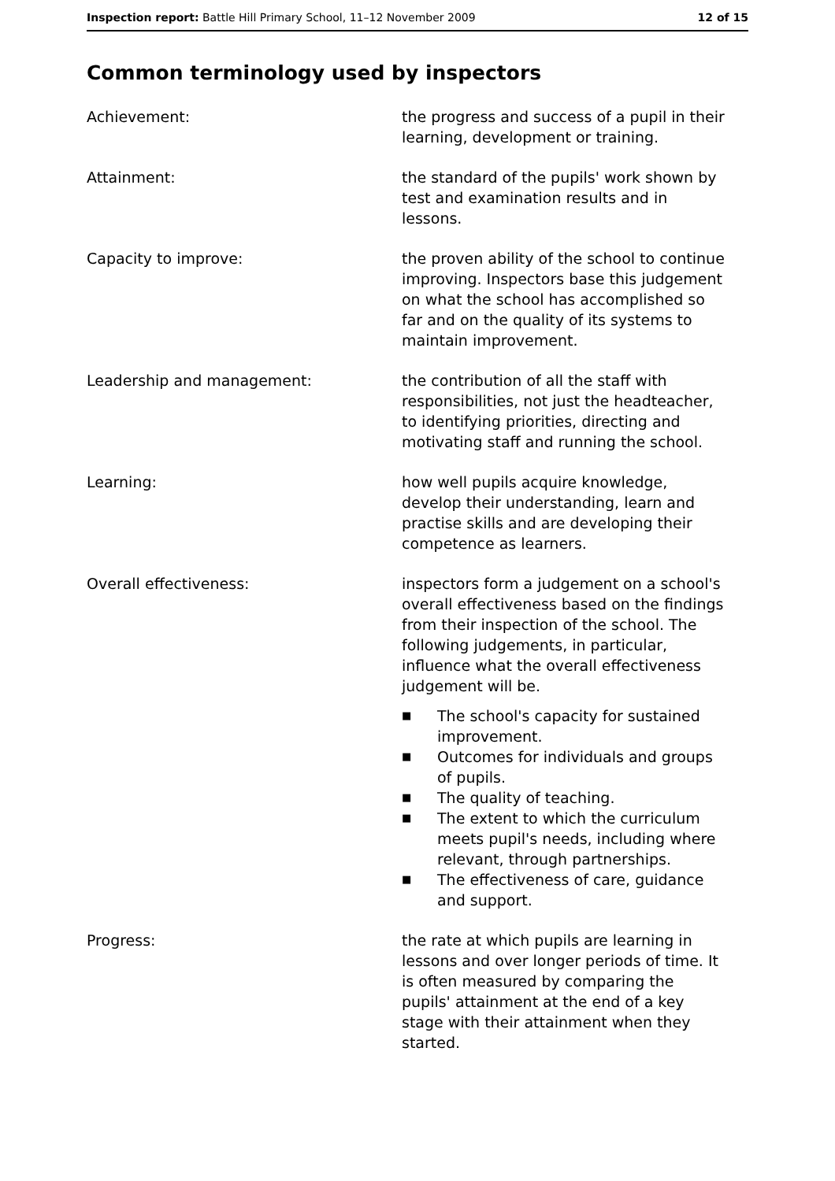Inspection report: Battle Hill Primary School, 11–12 November 2009
12 of 15
Common terminology used by inspectors
Achievement: the progress and success of a pupil in their learning, development or training.
Attainment: the standard of the pupils' work shown by test and examination results and in lessons.
Capacity to improve: the proven ability of the school to continue improving. Inspectors base this judgement on what the school has accomplished so far and on the quality of its systems to maintain improvement.
Leadership and management: the contribution of all the staff with responsibilities, not just the headteacher, to identifying priorities, directing and motivating staff and running the school.
Learning: how well pupils acquire knowledge, develop their understanding, learn and practise skills and are developing their competence as learners.
Overall effectiveness: inspectors form a judgement on a school's overall effectiveness based on the findings from their inspection of the school. The following judgements, in particular, influence what the overall effectiveness judgement will be.
■ The school's capacity for sustained improvement.
■ Outcomes for individuals and groups of pupils.
■ The quality of teaching.
■ The extent to which the curriculum meets pupil's needs, including where relevant, through partnerships.
■ The effectiveness of care, guidance and support.
Progress: the rate at which pupils are learning in lessons and over longer periods of time. It is often measured by comparing the pupils' attainment at the end of a key stage with their attainment when they started.